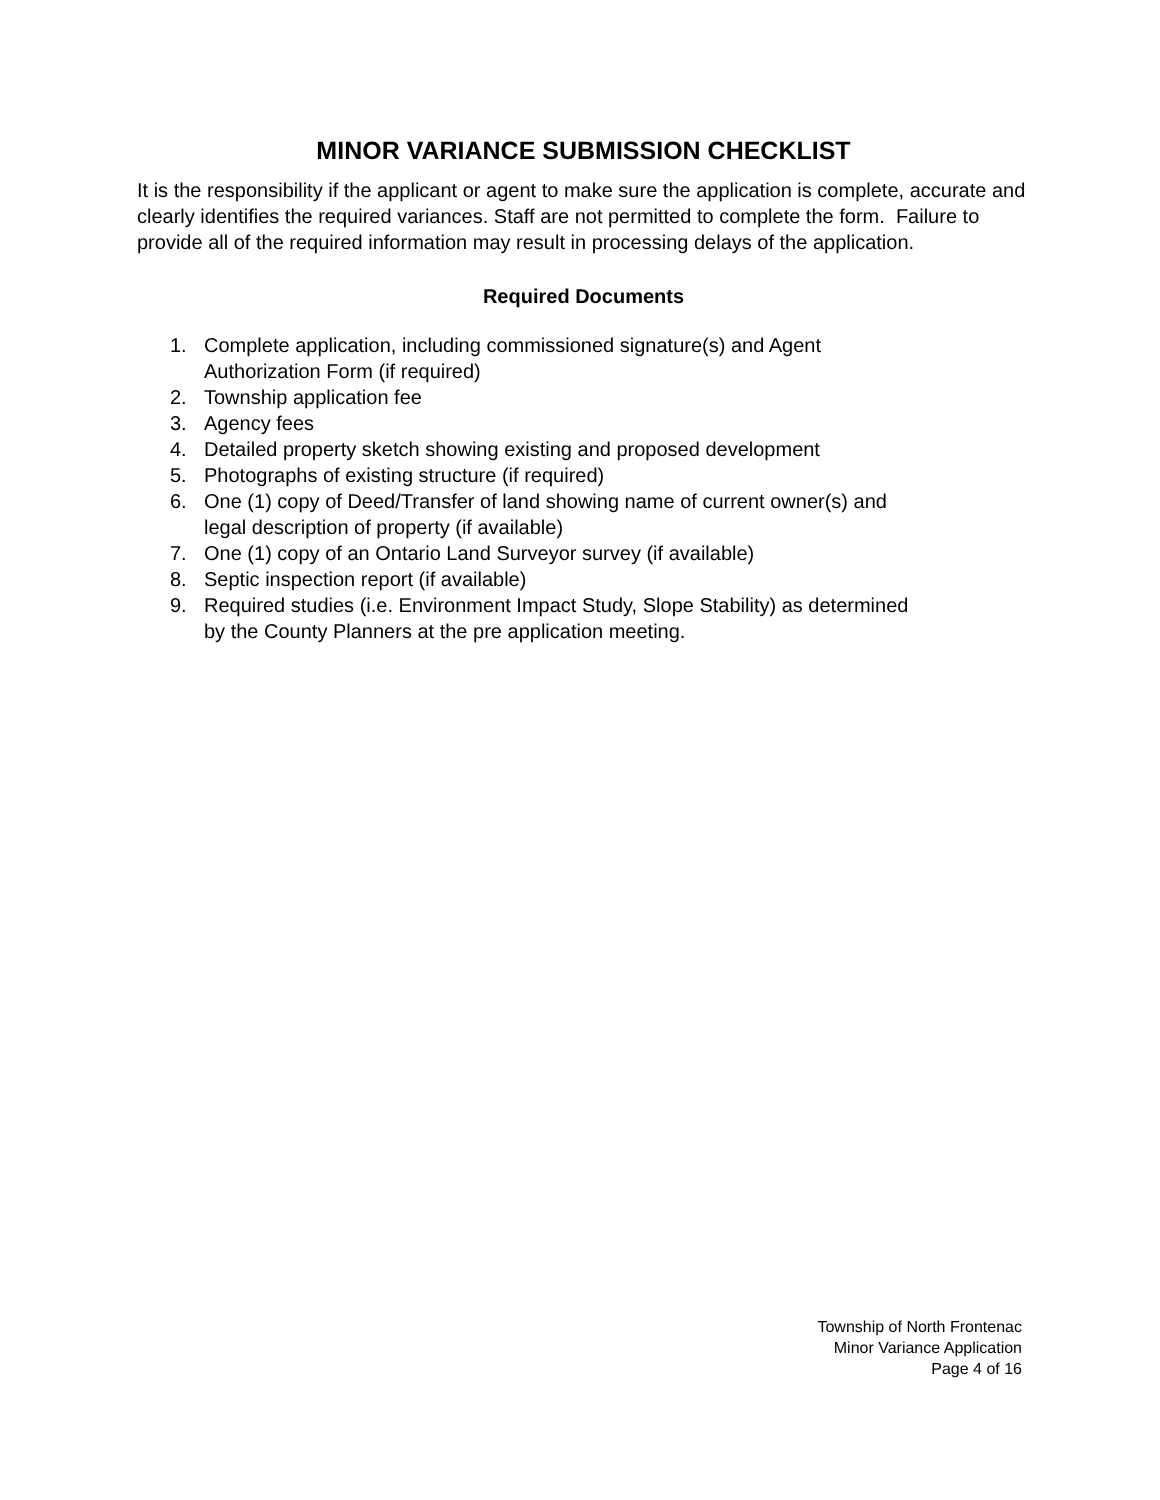MINOR VARIANCE SUBMISSION CHECKLIST
It is the responsibility if the applicant or agent to make sure the application is complete, accurate and clearly identifies the required variances. Staff are not permitted to complete the form. Failure to provide all of the required information may result in processing delays of the application.
Required Documents
1. Complete application, including commissioned signature(s) and Agent
Authorization Form (if required)
2. Township application fee
3. Agency fees
4. Detailed property sketch showing existing and proposed development
5. Photographs of existing structure (if required)
6. One (1) copy of Deed/Transfer of land showing name of current owner(s) and
legal description of property (if available)
7. One (1) copy of an Ontario Land Surveyor survey (if available)
8. Septic inspection report (if available)
9. Required studies (i.e. Environment Impact Study, Slope Stability) as determined
by the County Planners at the pre application meeting.
Township of North Frontenac
Minor Variance Application
Page 4 of 16